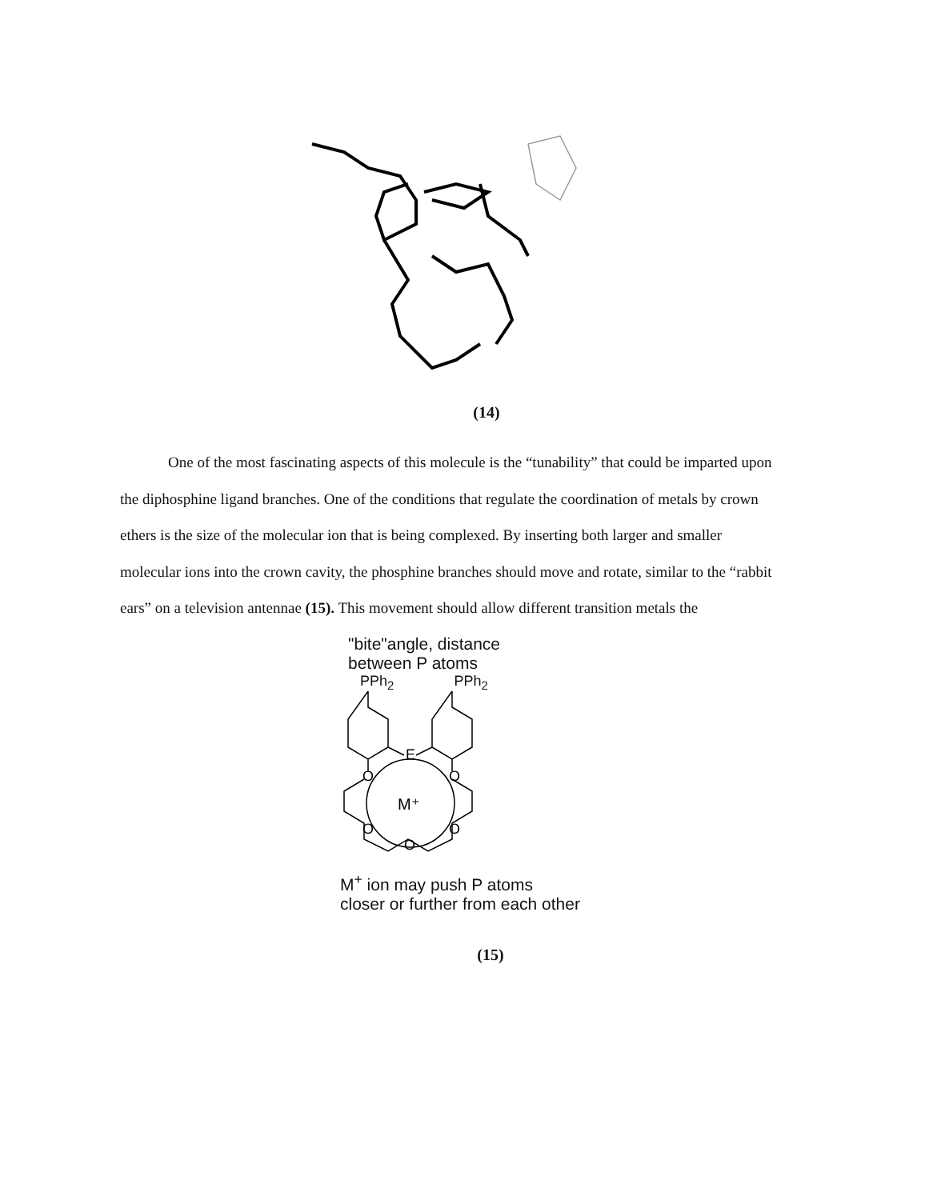(14)
One of the most fascinating aspects of this molecule is the “tunability” that could be imparted upon the diphosphine ligand branches. One of the conditions that regulate the coordination of metals by crown ethers is the size of the molecular ion that is being complexed. By inserting both larger and smaller molecular ions into the crown cavity, the phosphine branches should move and rotate, similar to the “rabbit ears” on a television antennae (15). This movement should allow different transition metals the
"bite"angle, distance
between P atoms
PPh<sub>2</sub> PPh<sub>2</sub>
E
O
O
M⁺
O
O
O
M<sup>+</sup> ion may push P atoms
closer or further from each other
(15)